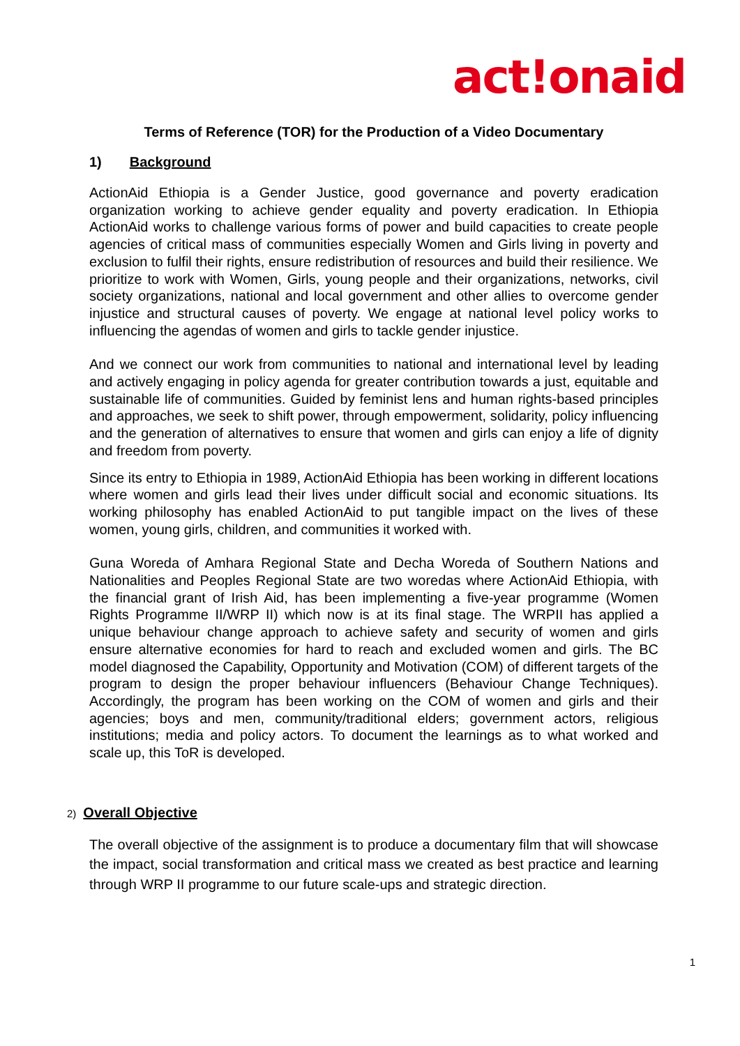act!onaid
Terms of Reference (TOR) for the Production of a Video Documentary
1) Background
ActionAid Ethiopia is a Gender Justice, good governance and poverty eradication organization working to achieve gender equality and poverty eradication. In Ethiopia ActionAid works to challenge various forms of power and build capacities to create people agencies of critical mass of communities especially Women and Girls living in poverty and exclusion to fulfil their rights, ensure redistribution of resources and build their resilience. We prioritize to work with Women, Girls, young people and their organizations, networks, civil society organizations, national and local government and other allies to overcome gender injustice and structural causes of poverty. We engage at national level policy works to influencing the agendas of women and girls to tackle gender injustice.
And we connect our work from communities to national and international level by leading and actively engaging in policy agenda for greater contribution towards a just, equitable and sustainable life of communities. Guided by feminist lens and human rights-based principles and approaches, we seek to shift power, through empowerment, solidarity, policy influencing and the generation of alternatives to ensure that women and girls can enjoy a life of dignity and freedom from poverty.
Since its entry to Ethiopia in 1989, ActionAid Ethiopia has been working in different locations where women and girls lead their lives under difficult social and economic situations. Its working philosophy has enabled ActionAid to put tangible impact on the lives of these women, young girls, children, and communities it worked with.
Guna Woreda of Amhara Regional State and Decha Woreda of Southern Nations and Nationalities and Peoples Regional State are two woredas where ActionAid Ethiopia, with the financial grant of Irish Aid, has been implementing a five-year programme (Women Rights Programme II/WRP II) which now is at its final stage. The WRPII has applied a unique behaviour change approach to achieve safety and security of women and girls ensure alternative economies for hard to reach and excluded women and girls. The BC model diagnosed the Capability, Opportunity and Motivation (COM) of different targets of the program to design the proper behaviour influencers (Behaviour Change Techniques). Accordingly, the program has been working on the COM of women and girls and their agencies; boys and men, community/traditional elders; government actors, religious institutions; media and policy actors. To document the learnings as to what worked and scale up, this ToR is developed.
2) Overall Objective
The overall objective of the assignment is to produce a documentary film that will showcase the impact, social transformation and critical mass we created as best practice and learning through WRP II programme to our future scale-ups and strategic direction.
1